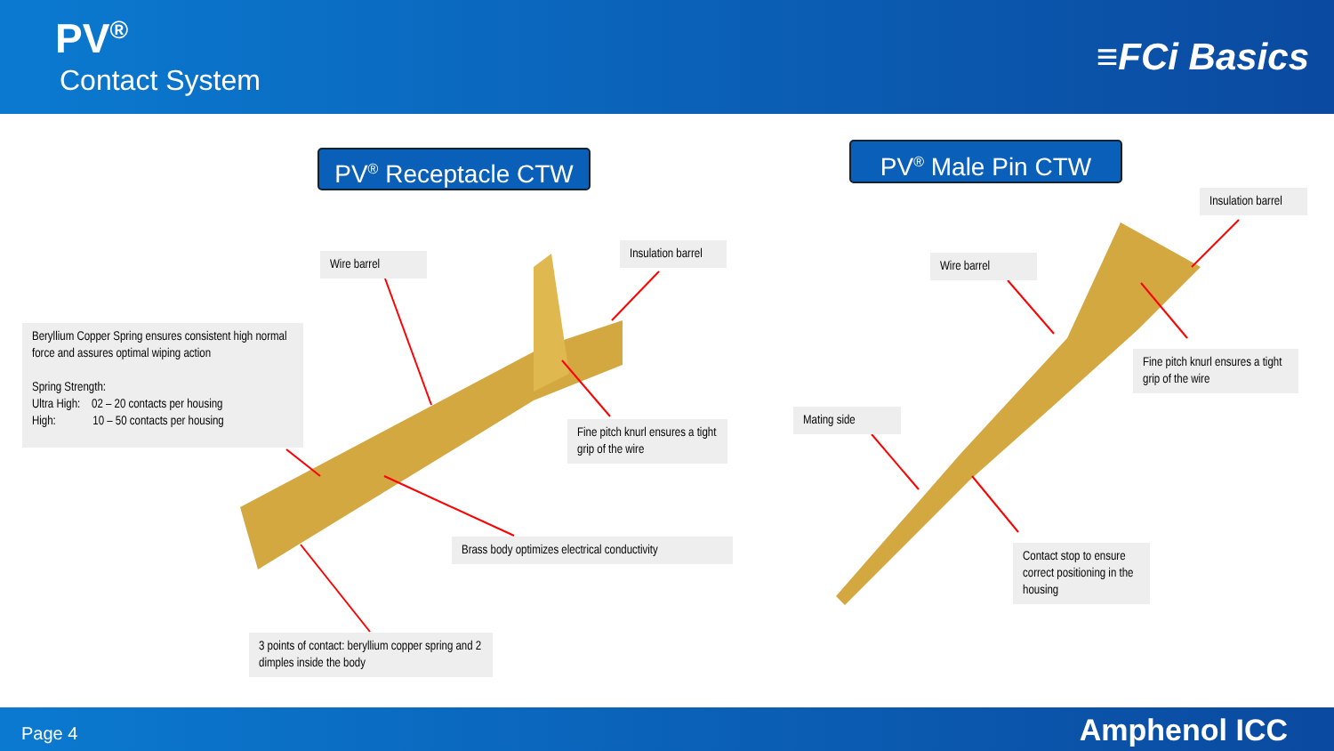PV<sup>®</sup>
Contact System
≡FCi Basics
PV<sup>®</sup> Receptacle CTW PV<sup>®</sup> Male Pin CTW
Wire barrel
Insulation barrel
Beryllium Copper Spring ensures consistent high normal force and assures optimal wiping action
Spring Strength:
Ultra High: 02 – 20 contacts per housing
High: 10 – 50 contacts per housing
Fine pitch knurl ensures a tight grip of the wire
Brass body optimizes electrical conductivity
3 points of contact: beryllium copper spring and 2 dimples inside the body
Insulation barrel
Wire barrel
Fine pitch knurl ensures a tight grip of the wire
Mating side
Contact stop to ensure correct positioning in the housing
Page 4 Amphenol ICC